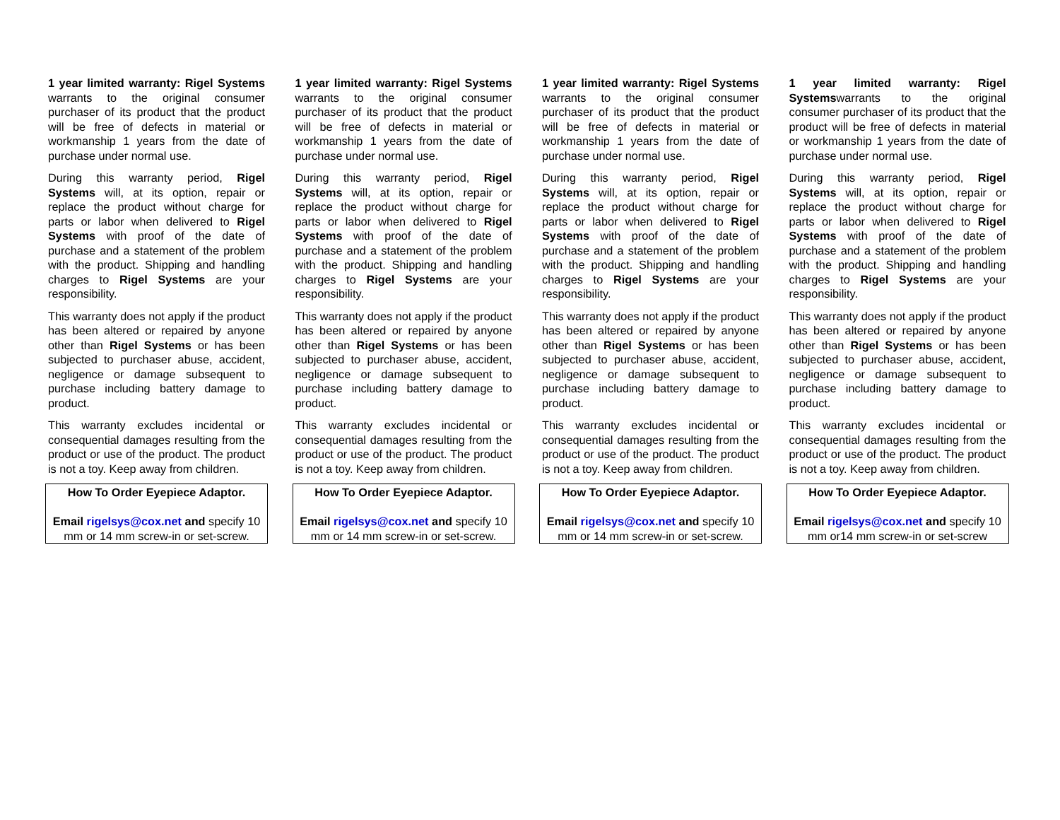1 year limited warranty: Rigel Systems warrants to the original consumer purchaser of its product that the product will be free of defects in material or workmanship 1 years from the date of purchase under normal use.
During this warranty period, Rigel Systems will, at its option, repair or replace the product without charge for parts or labor when delivered to Rigel Systems with proof of the date of purchase and a statement of the problem with the product. Shipping and handling charges to Rigel Systems are your responsibility.
This warranty does not apply if the product has been altered or repaired by anyone other than Rigel Systems or has been subjected to purchaser abuse, accident, negligence or damage subsequent to purchase including battery damage to product.
This warranty excludes incidental or consequential damages resulting from the product or use of the product. The product is not a toy. Keep away from children.
How To Order Eyepiece Adaptor.
Email rigelsys@cox.net and specify 10 mm or 14 mm screw-in or set-screw.
1 year limited warranty: Rigel Systems warrants to the original consumer purchaser of its product that the product will be free of defects in material or workmanship 1 years from the date of purchase under normal use.
During this warranty period, Rigel Systems will, at its option, repair or replace the product without charge for parts or labor when delivered to Rigel Systems with proof of the date of purchase and a statement of the problem with the product. Shipping and handling charges to Rigel Systems are your responsibility.
This warranty does not apply if the product has been altered or repaired by anyone other than Rigel Systems or has been subjected to purchaser abuse, accident, negligence or damage subsequent to purchase including battery damage to product.
This warranty excludes incidental or consequential damages resulting from the product or use of the product. The product is not a toy. Keep away from children.
How To Order Eyepiece Adaptor.
Email rigelsys@cox.net and specify 10 mm or 14 mm screw-in or set-screw.
1 year limited warranty: Rigel Systems warrants to the original consumer purchaser of its product that the product will be free of defects in material or workmanship 1 years from the date of purchase under normal use.
During this warranty period, Rigel Systems will, at its option, repair or replace the product without charge for parts or labor when delivered to Rigel Systems with proof of the date of purchase and a statement of the problem with the product. Shipping and handling charges to Rigel Systems are your responsibility.
This warranty does not apply if the product has been altered or repaired by anyone other than Rigel Systems or has been subjected to purchaser abuse, accident, negligence or damage subsequent to purchase including battery damage to product.
This warranty excludes incidental or consequential damages resulting from the product or use of the product. The product is not a toy. Keep away from children.
How To Order Eyepiece Adaptor.
Email rigelsys@cox.net and specify 10 mm or 14 mm screw-in or set-screw.
1 year limited warranty: Rigel Systemswarrants to the original consumer purchaser of its product that the product will be free of defects in material or workmanship 1 years from the date of purchase under normal use.
During this warranty period, Rigel Systems will, at its option, repair or replace the product without charge for parts or labor when delivered to Rigel Systems with proof of the date of purchase and a statement of the problem with the product. Shipping and handling charges to Rigel Systems are your responsibility.
This warranty does not apply if the product has been altered or repaired by anyone other than Rigel Systems or has been subjected to purchaser abuse, accident, negligence or damage subsequent to purchase including battery damage to product.
This warranty excludes incidental or consequential damages resulting from the product or use of the product. The product is not a toy. Keep away from children.
How To Order Eyepiece Adaptor.
Email rigelsys@cox.net and specify 10 mm or14 mm screw-in or set-screw